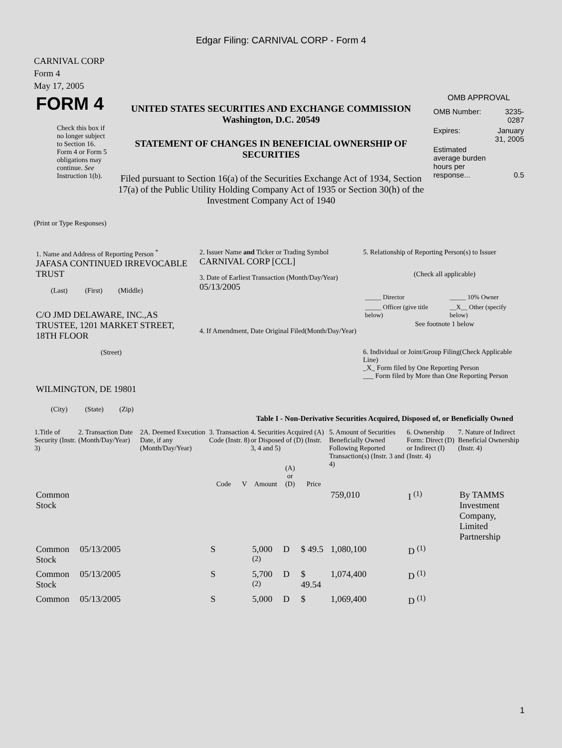Edgar Filing: CARNIVAL CORP - Form 4
CARNIVAL CORP
Form 4
May 17, 2005
| FORM 4 Check this box if no longer subject to Section 16. Form 4 or Form 5 obligations may continue. See Instruction 1(b). | UNITED STATES SECURITIES AND EXCHANGE COMMISSION Washington, D.C. 20549 STATEMENT OF CHANGES IN BENEFICIAL OWNERSHIP OF SECURITIES Filed pursuant to Section 16(a) of the Securities Exchange Act of 1934, Section 17(a) of the Public Utility Holding Company Act of 1935 or Section 30(h) of the Investment Company Act of 1940 | OMB APPROVAL / OMB Number: / 3235-0287 / / Expires: / January 31, 2005 / / Estimated average burden hours per response... / 0.5 / |
(Print or Type Responses)
| 1. Name and Address of Reporting Person <sup>*</sup> JAFASA CONTINUED IRREVOCABLE TRUST (Last) (First) (Middle) C/O JMD DELAWARE, INC.,AS TRUSTEE, 1201 MARKET STREET, 18TH FLOOR (Street) WILMINGTON, DE 19801 (City) (State) (Zip) | 2. Issuer Name and Ticker or Trading Symbol CARNIVAL CORP [CCL] 3. Date of Earliest Transaction (Month/Day/Year) 05/13/2005 4. If Amendment, Date Original Filed(Month/Day/Year) | 5. Relationship of Reporting Person(s) to Issuer (Check all applicable) / _____ Director / _____ 10% Owner / / _____ Officer (give title below) / __X__ Other (specify below) / See footnote 1 below 6. Individual or Joint/Group Filing(Check Applicable Line) _X_ Form filed by One Reporting Person ___ Form filed by More than One Reporting Person |
Table I - Non-Derivative Securities Acquired, Disposed of, or Beneficially Owned
| 1.Title of Security (Instr. 3) | 2. Transaction Date (Month/Day/Year) | 2A. Deemed Execution Date, if any (Month/Day/Year) | 3. Transaction Code (Instr. 8) | | 4. Securities Acquired (A) or Disposed of (D) (Instr. 3, 4 and 5) | | | 5. Amount of Securities Beneficially Owned Following Reported Transaction(s) (Instr. 3 and 4) | 6. Ownership Form: Direct (D) or Indirect (I) (Instr. 4) | 7. Nature of Indirect Beneficial Ownership (Instr. 4) |
| --- | --- | --- | --- | --- | --- | --- | --- | --- | --- | --- |
| | | | Code | V | Amount | (A) or (D) | Price | | | |
| Common Stock | | | | | | | | 759,010 | I <sup>(1)</sup> | By TAMMS Investment Company, Limited Partnership |
| Common Stock | 05/13/2005 | | S | | 5,000 <sup>(2)</sup> | D | $ 49.5 | 1,080,100 | D <sup>(1)</sup> | |
| Common Stock | 05/13/2005 | | S | | 5,700 <sup>(2)</sup> | D | $ 49.54 | 1,074,400 | D <sup>(1)</sup> | |
| Common | 05/13/2005 | | S | | 5,000 | D | $ | 1,069,400 | D <sup>(1)</sup> | |
1